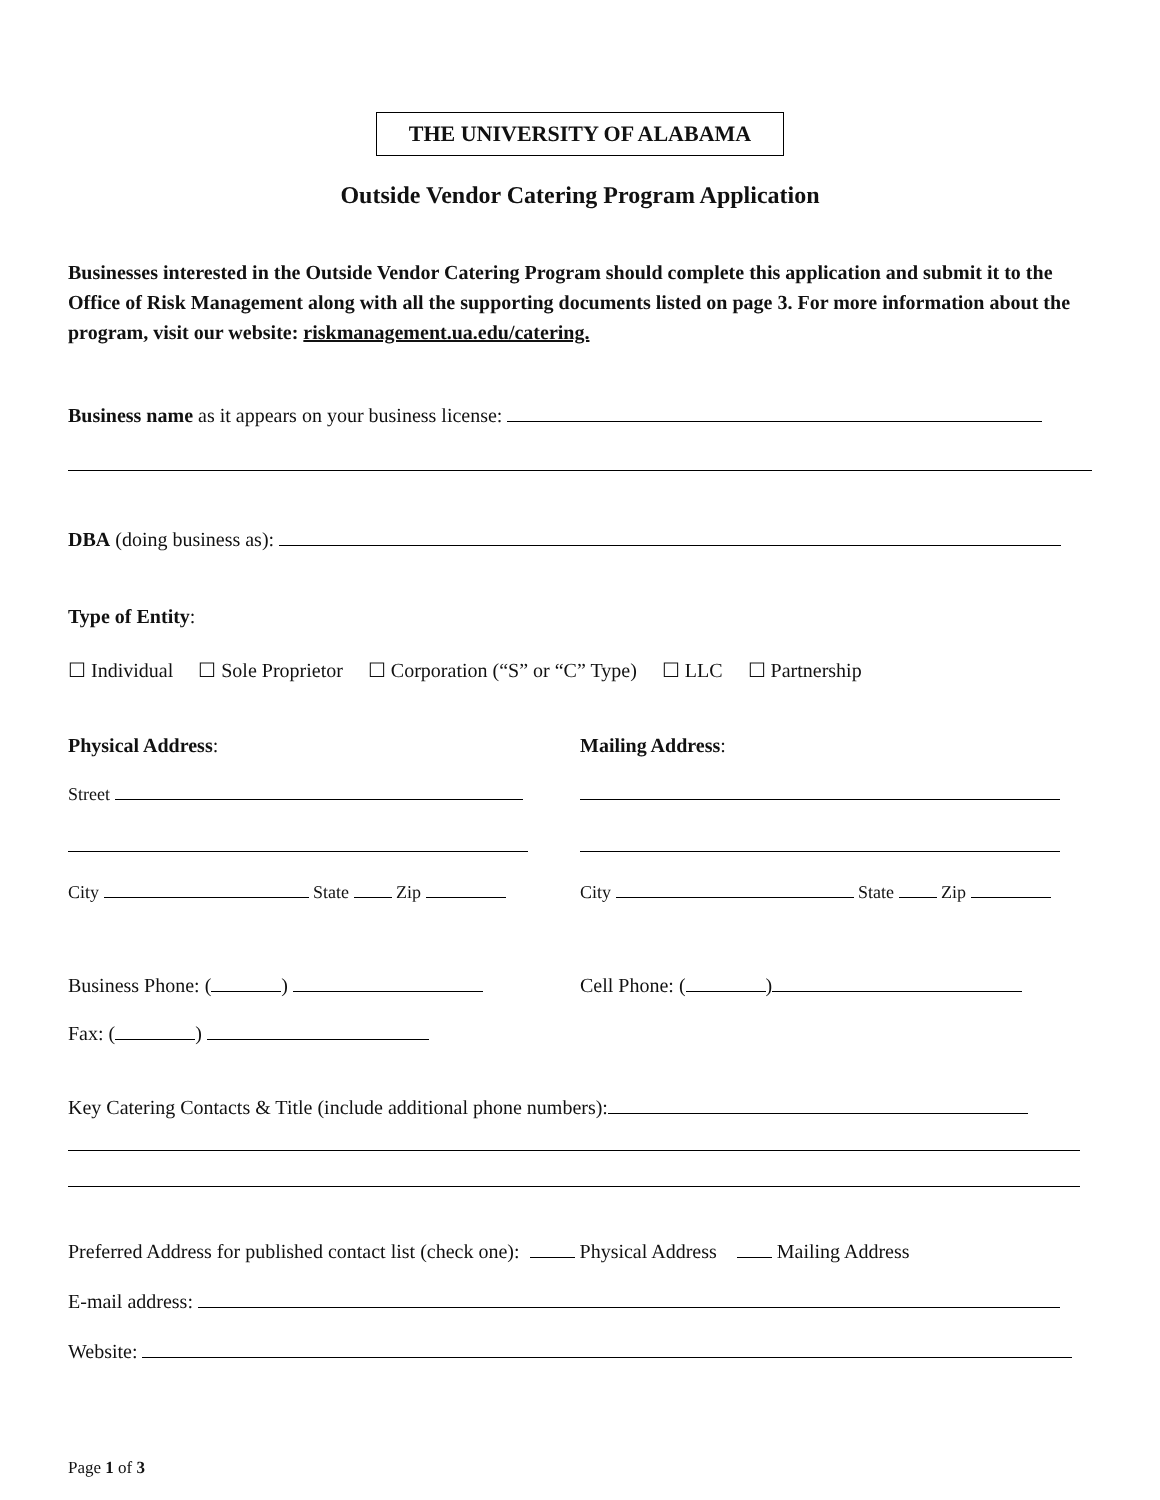THE UNIVERSITY OF ALABAMA
Outside Vendor Catering Program Application
Businesses interested in the Outside Vendor Catering Program should complete this application and submit it to the Office of Risk Management along with all the supporting documents listed on page 3. For more information about the program, visit our website: riskmanagement.ua.edu/catering.
Business name as it appears on your business license:
DBA (doing business as):
Type of Entity:
☐ Individual ☐ Sole Proprietor ☐ Corporation (“S” or “C” Type) ☐ LLC ☐ Partnership
Physical Address: Mailing Address:
Street
City State Zip City State Zip
Business Phone: ( ) Cell Phone: ( )
Fax: ( )
Key Catering Contacts & Title (include additional phone numbers):
Preferred Address for published contact list (check one): Physical Address Mailing Address
E-mail address:
Website:
Page 1 of 3